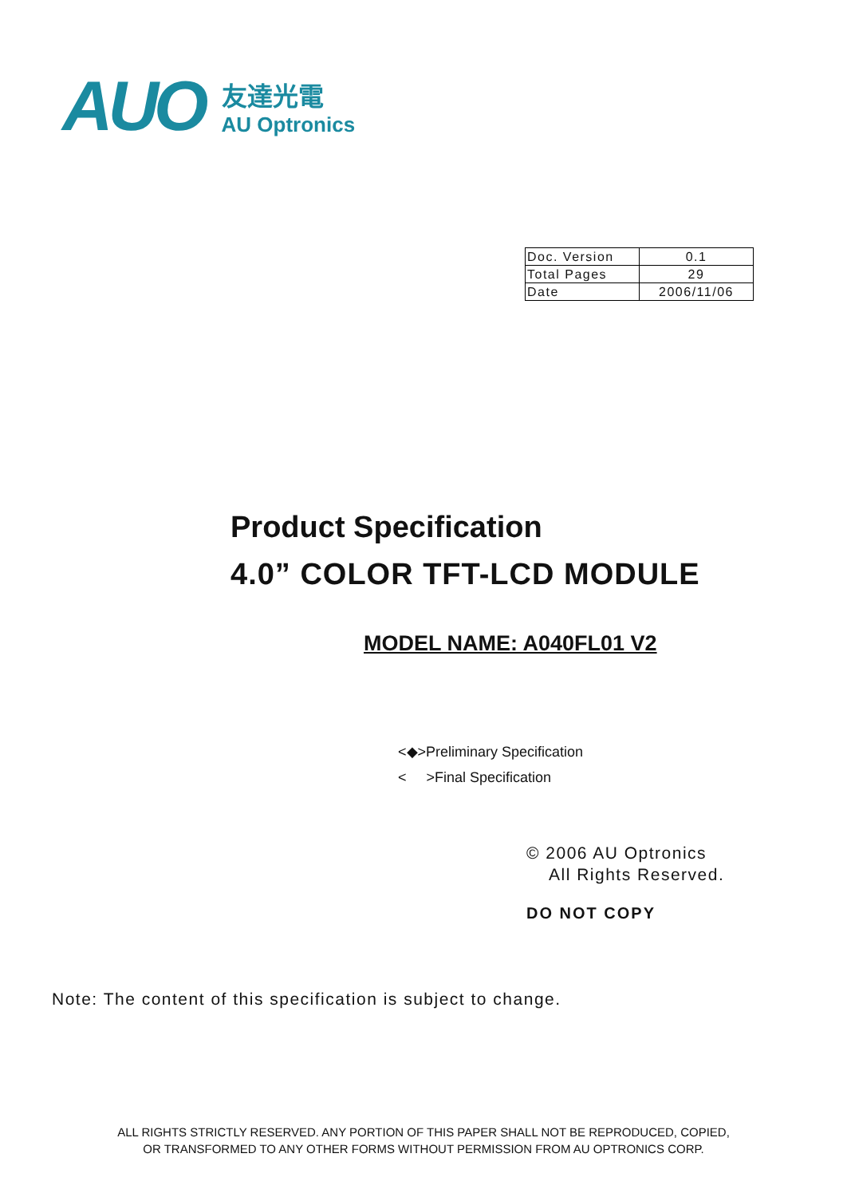AUO
友達光電
AU Optronics
| Doc. Version | 0.1 |
| Total Pages | 29 |
| Date | 2006/11/06 |
Product Specification
4.0” COLOR TFT-LCD MODULE
MODEL NAME: A040FL01 V2
<◆>Preliminary Specification
< >Final Specification
© 2006 AU Optronics
All Rights Reserved.
DO NOT COPY
Note: The content of this specification is subject to change.
ALL RIGHTS STRICTLY RESERVED. ANY PORTION OF THIS PAPER SHALL NOT BE REPRODUCED, COPIED,
OR TRANSFORMED TO ANY OTHER FORMS WITHOUT PERMISSION FROM AU OPTRONICS CORP.